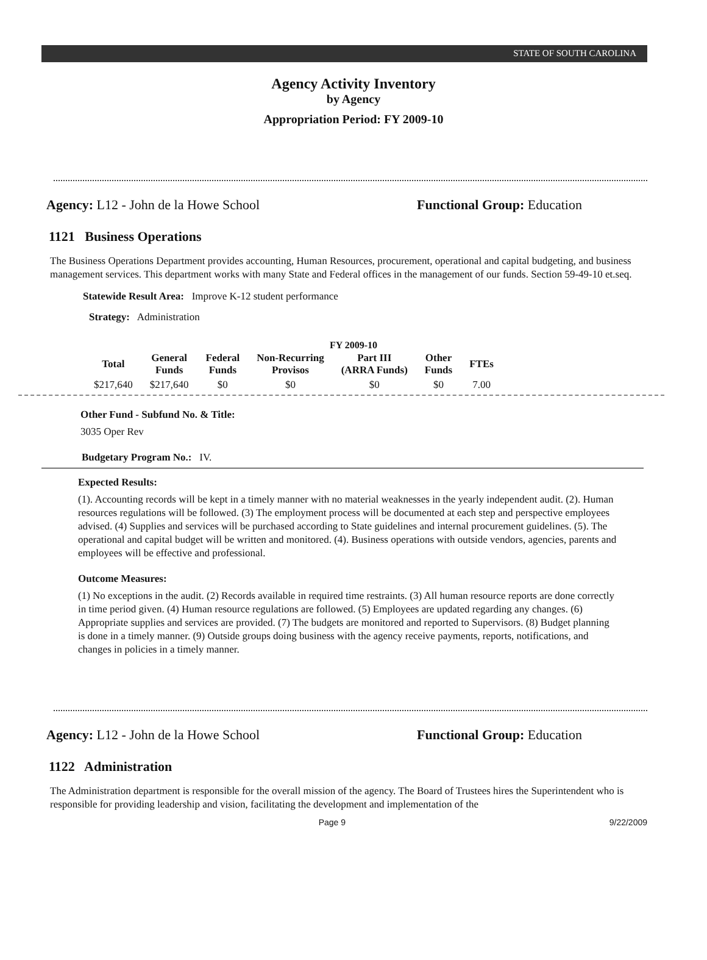STATE OF SOUTH CAROLINA
Agency Activity Inventory
by Agency
Appropriation Period: FY 2009-10
Agency: L12 - John de la Howe School Functional Group: Education
1121 Business Operations
The Business Operations Department provides accounting, Human Resources, procurement, operational and capital budgeting, and business management services. This department works with many State and Federal offices in the management of our funds. Section 59-49-10 et.seq.
Statewide Result Area: Improve K-12 student performance
Strategy: Administration
FY 2009-10
| Total | General Funds | Federal Funds | Non-Recurring Provisos | Part III (ARRA Funds) | Other Funds | FTEs |
| --- | --- | --- | --- | --- | --- | --- |
| $217,640 | $217,640 | $0 | $0 | $0 | $0 | 7.00 |
Other Fund - Subfund No. & Title:
3035 Oper Rev
Budgetary Program No.: IV.
Expected Results:
(1). Accounting records will be kept in a timely manner with no material weaknesses in the yearly independent audit. (2). Human resources regulations will be followed. (3) The employment process will be documented at each step and perspective employees advised. (4) Supplies and services will be purchased according to State guidelines and internal procurement guidelines. (5). The operational and capital budget will be written and monitored. (4). Business operations with outside vendors, agencies, parents and employees will be effective and professional.
Outcome Measures:
(1) No exceptions in the audit. (2) Records available in required time restraints. (3) All human resource reports are done correctly in time period given. (4) Human resource regulations are followed. (5) Employees are updated regarding any changes. (6) Appropriate supplies and services are provided. (7) The budgets are monitored and reported to Supervisors. (8) Budget planning is done in a timely manner. (9) Outside groups doing business with the agency receive payments, reports, notifications, and changes in policies in a timely manner.
Agency: L12 - John de la Howe School Functional Group: Education
1122 Administration
The Administration department is responsible for the overall mission of the agency. The Board of Trustees hires the Superintendent who is responsible for providing leadership and vision, facilitating the development and implementation of the
Page 9 9/22/2009